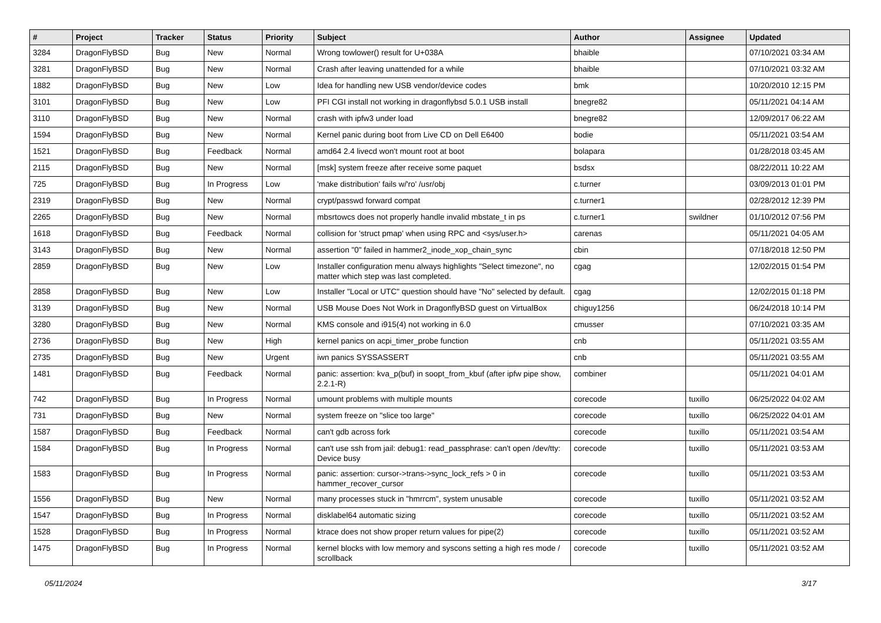| # | Project | Tracker | Status | Priority | Subject | Author | Assignee | Updated |
| --- | --- | --- | --- | --- | --- | --- | --- | --- |
| 3284 | DragonFlyBSD | Bug | New | Normal | Wrong towlower() result for U+038A | bhaible | | 07/10/2021 03:34 AM |
| 3281 | DragonFlyBSD | Bug | New | Normal | Crash after leaving unattended for a while | bhaible | | 07/10/2021 03:32 AM |
| 1882 | DragonFlyBSD | Bug | New | Low | Idea for handling new USB vendor/device codes | bmk | | 10/20/2010 12:15 PM |
| 3101 | DragonFlyBSD | Bug | New | Low | PFI CGI install not working in dragonflybsd 5.0.1 USB install | bnegre82 | | 05/11/2021 04:14 AM |
| 3110 | DragonFlyBSD | Bug | New | Normal | crash with ipfw3 under load | bnegre82 | | 12/09/2017 06:22 AM |
| 1594 | DragonFlyBSD | Bug | New | Normal | Kernel panic during boot from Live CD on Dell E6400 | bodie | | 05/11/2021 03:54 AM |
| 1521 | DragonFlyBSD | Bug | Feedback | Normal | amd64 2.4 livecd won't mount root at boot | bolapara | | 01/28/2018 03:45 AM |
| 2115 | DragonFlyBSD | Bug | New | Normal | [msk] system freeze after receive some paquet | bsdsx | | 08/22/2011 10:22 AM |
| 725 | DragonFlyBSD | Bug | In Progress | Low | 'make distribution' fails w/'ro' /usr/obj | c.turner | | 03/09/2013 01:01 PM |
| 2319 | DragonFlyBSD | Bug | New | Normal | crypt/passwd forward compat | c.turner1 | | 02/28/2012 12:39 PM |
| 2265 | DragonFlyBSD | Bug | New | Normal | mbsrtowcs does not properly handle invalid mbstate_t in ps | c.turner1 | swildner | 01/10/2012 07:56 PM |
| 1618 | DragonFlyBSD | Bug | Feedback | Normal | collision for 'struct pmap' when using RPC and <sys/user.h> | carenas | | 05/11/2021 04:05 AM |
| 3143 | DragonFlyBSD | Bug | New | Normal | assertion "0" failed in hammer2_inode_xop_chain_sync | cbin | | 07/18/2018 12:50 PM |
| 2859 | DragonFlyBSD | Bug | New | Low | Installer configuration menu always highlights "Select timezone", no matter which step was last completed. | cgag | | 12/02/2015 01:54 PM |
| 2858 | DragonFlyBSD | Bug | New | Low | Installer "Local or UTC" question should have "No" selected by default. | cgag | | 12/02/2015 01:18 PM |
| 3139 | DragonFlyBSD | Bug | New | Normal | USB Mouse Does Not Work in DragonflyBSD guest on VirtualBox | chiguy1256 | | 06/24/2018 10:14 PM |
| 3280 | DragonFlyBSD | Bug | New | Normal | KMS console and i915(4) not working in 6.0 | cmusser | | 07/10/2021 03:35 AM |
| 2736 | DragonFlyBSD | Bug | New | High | kernel panics on acpi_timer_probe function | cnb | | 05/11/2021 03:55 AM |
| 2735 | DragonFlyBSD | Bug | New | Urgent | iwn panics SYSSASSERT | cnb | | 05/11/2021 03:55 AM |
| 1481 | DragonFlyBSD | Bug | Feedback | Normal | panic: assertion: kva_p(buf) in soopt_from_kbuf (after ipfw pipe show, 2.2.1-R) | combiner | | 05/11/2021 04:01 AM |
| 742 | DragonFlyBSD | Bug | In Progress | Normal | umount problems with multiple mounts | corecode | tuxillo | 06/25/2022 04:02 AM |
| 731 | DragonFlyBSD | Bug | New | Normal | system freeze on "slice too large" | corecode | tuxillo | 06/25/2022 04:01 AM |
| 1587 | DragonFlyBSD | Bug | Feedback | Normal | can't gdb across fork | corecode | tuxillo | 05/11/2021 03:54 AM |
| 1584 | DragonFlyBSD | Bug | In Progress | Normal | can't use ssh from jail: debug1: read_passphrase: can't open /dev/tty: Device busy | corecode | tuxillo | 05/11/2021 03:53 AM |
| 1583 | DragonFlyBSD | Bug | In Progress | Normal | panic: assertion: cursor->trans->sync_lock_refs > 0 in hammer_recover_cursor | corecode | tuxillo | 05/11/2021 03:53 AM |
| 1556 | DragonFlyBSD | Bug | New | Normal | many processes stuck in "hmrrcm", system unusable | corecode | tuxillo | 05/11/2021 03:52 AM |
| 1547 | DragonFlyBSD | Bug | In Progress | Normal | disklabel64 automatic sizing | corecode | tuxillo | 05/11/2021 03:52 AM |
| 1528 | DragonFlyBSD | Bug | In Progress | Normal | ktrace does not show proper return values for pipe(2) | corecode | tuxillo | 05/11/2021 03:52 AM |
| 1475 | DragonFlyBSD | Bug | In Progress | Normal | kernel blocks with low memory and syscons setting a high res mode / scrollback | corecode | tuxillo | 05/11/2021 03:52 AM |
05/11/2024 3/17